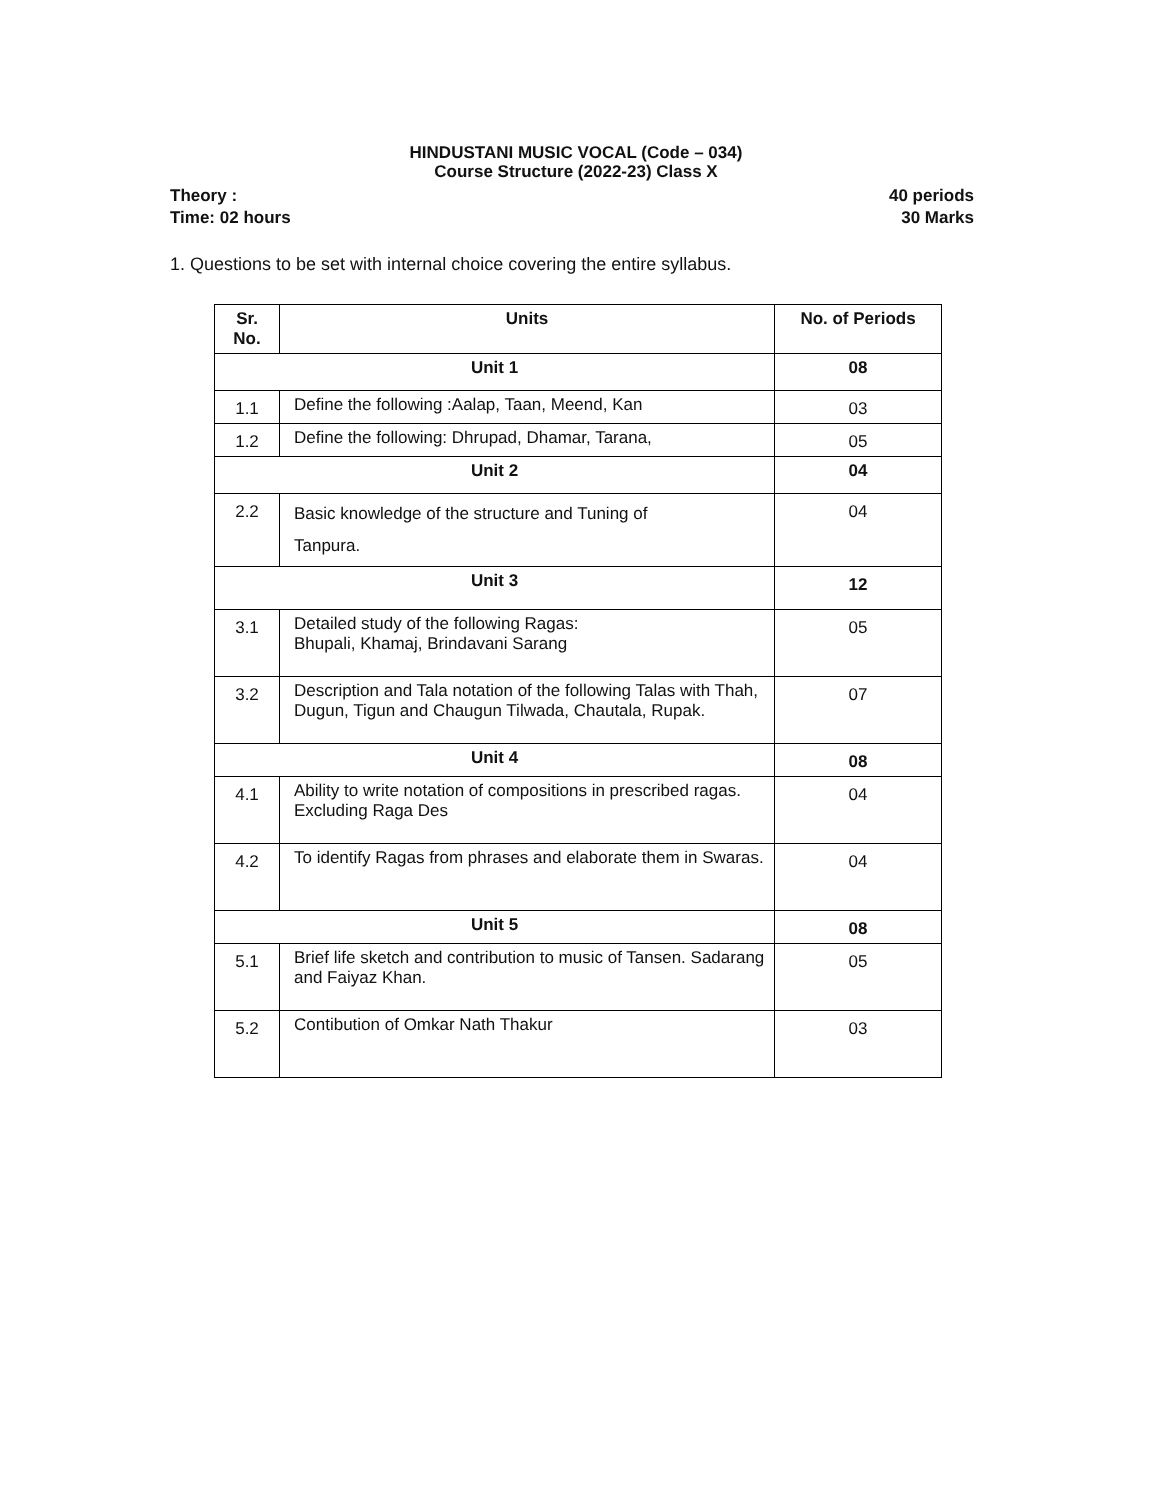HINDUSTANI MUSIC VOCAL (Code – 034)
Course Structure (2022-23) Class X
Theory : 40 periods
Time: 02 hours 30 Marks
1. Questions to be set with internal choice covering the entire syllabus.
| Sr. No. | Units | No. of Periods |
| --- | --- | --- |
| Unit 1 | | 08 |
| 1.1 | Define the following :Aalap, Taan, Meend, Kan | 03 |
| 1.2 | Define the following: Dhrupad, Dhamar, Tarana, | 05 |
| Unit 2 | | 04 |
| 2.2 | Basic knowledge of the structure and Tuning of Tanpura. | 04 |
| Unit 3 | | 12 |
| 3.1 | Detailed study of the following Ragas: Bhupali, Khamaj, Brindavani Sarang | 05 |
| 3.2 | Description and Tala notation of the following Talas with Thah, Dugun, Tigun and Chaugun Tilwada, Chautala, Rupak. | 07 |
| Unit 4 | | 08 |
| 4.1 | Ability to write notation of compositions in prescribed ragas. Excluding Raga Des | 04 |
| 4.2 | To identify Ragas from phrases and elaborate them in Swaras. | 04 |
| Unit 5 | | 08 |
| 5.1 | Brief life sketch and contribution to music of Tansen. Sadarang and Faiyaz Khan. | 05 |
| 5.2 | Contibution of Omkar Nath Thakur | 03 |